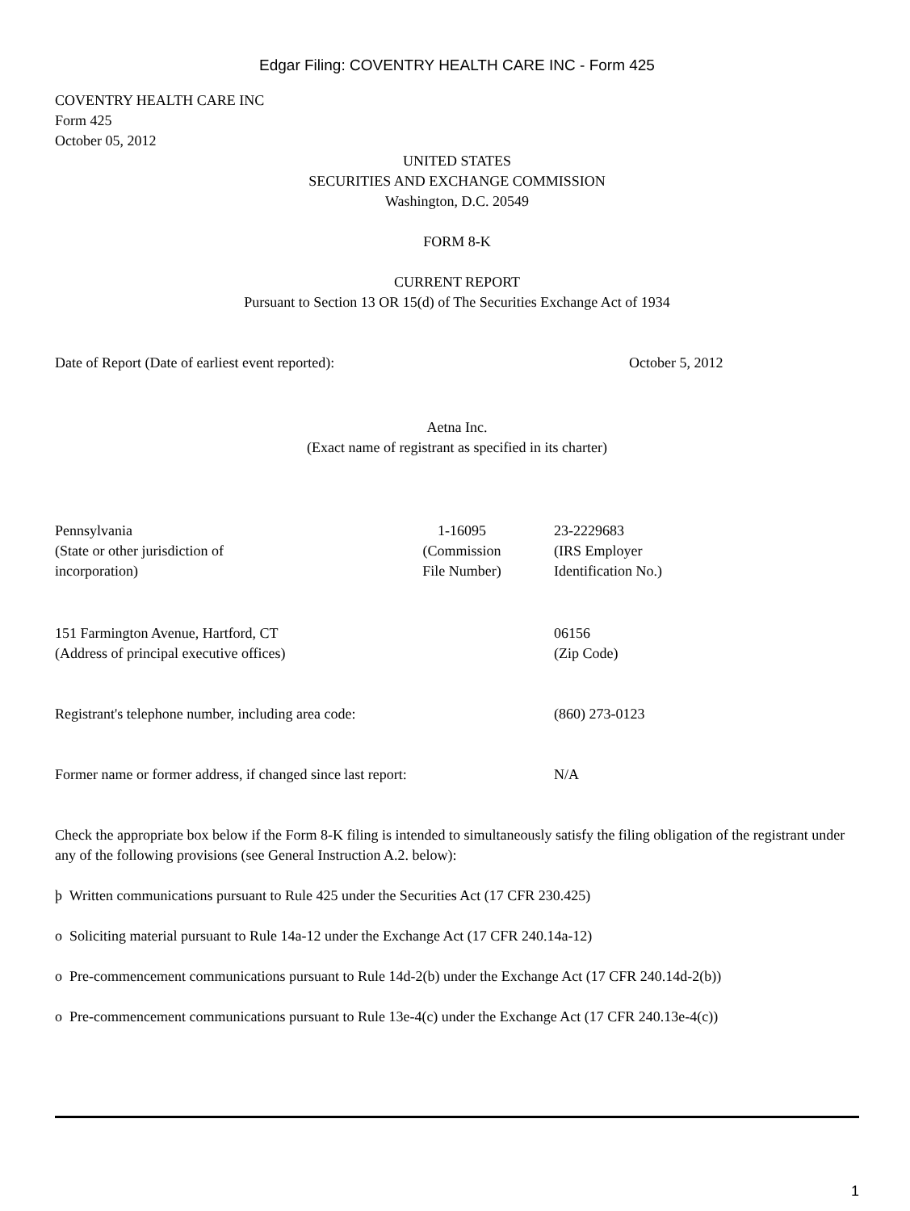Edgar Filing: COVENTRY HEALTH CARE INC - Form 425
COVENTRY HEALTH CARE INC
Form 425
October 05, 2012
UNITED STATES
SECURITIES AND EXCHANGE COMMISSION
Washington, D.C. 20549
FORM 8-K
CURRENT REPORT
Pursuant to Section 13 OR 15(d) of The Securities Exchange Act of 1934
| Date of Report (Date of earliest event reported): | October 5, 2012 |
Aetna Inc.
(Exact name of registrant as specified in its charter)
| Pennsylvania (State or other jurisdiction of incorporation) | 1-16095 (Commission File Number) | 23-2229683 (IRS Employer Identification No.) |
| 151 Farmington Avenue, Hartford, CT (Address of principal executive offices) | 06156 (Zip Code) |
| Registrant's telephone number, including area code: | (860) 273-0123 |
| Former name or former address, if changed since last report: | N/A |
Check the appropriate box below if the Form 8-K filing is intended to simultaneously satisfy the filing obligation of the registrant under any of the following provisions (see General Instruction A.2. below):
þ Written communications pursuant to Rule 425 under the Securities Act (17 CFR 230.425)
o Soliciting material pursuant to Rule 14a-12 under the Exchange Act (17 CFR 240.14a-12)
o Pre-commencement communications pursuant to Rule 14d-2(b) under the Exchange Act (17 CFR 240.14d-2(b))
o Pre-commencement communications pursuant to Rule 13e-4(c) under the Exchange Act (17 CFR 240.13e-4(c))
1